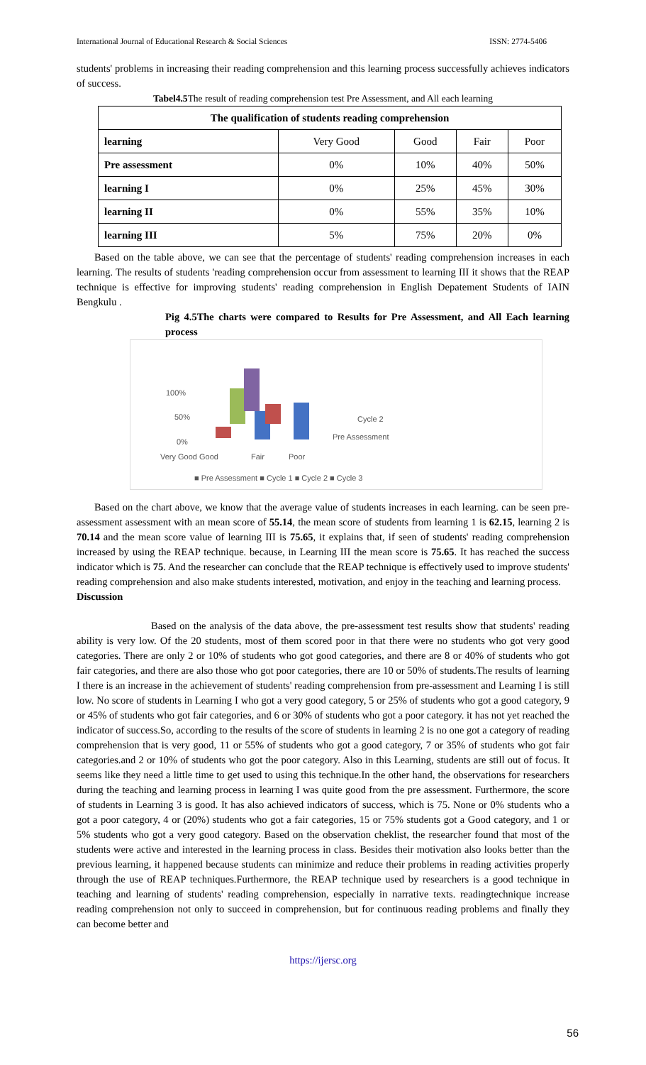International Journal of Educational Research & Social Sciences ISSN: 2774-5406
students' problems in increasing their reading comprehension and this learning process successfully achieves indicators of success.
Tabel4.5 The result of reading comprehension test Pre Assessment, and All each learning
| The qualification of students reading comprehension | | | | |
| --- | --- | --- | --- | --- |
| learning | Very Good | Good | Fair | Poor |
| Pre assessment | 0% | 10% | 40% | 50% |
| learning I | 0% | 25% | 45% | 30% |
| learning II | 0% | 55% | 35% | 10% |
| learning III | 5% | 75% | 20% | 0% |
Based on the table above, we can see that the percentage of students' reading comprehension increases in each learning. The results of students 'reading comprehension occur from assessment to learning III it shows that the REAP technique is effective for improving students' reading comprehension in English Depatement Students of IAIN Bengkulu .
Pig 4.5The charts were compared to Results for Pre Assessment, and All Each learning process
100%
50%
0%
Very Good Good
Fair
Poor
Cycle 2
Pre Assessment
■ Pre Assessment ■ Cycle 1 ■ Cycle 2 ■ Cycle 3
Based on the chart above, we know that the average value of students increases in each learning. can be seen pre-assessment assessment with an mean score of 55.14, the mean score of students from learning 1 is 62.15, learning 2 is 70.14 and the mean score value of learning III is 75.65, it explains that, if seen of students' reading comprehension increased by using the REAP technique. because, in Learning III the mean score is 75.65. It has reached the success indicator which is 75. And the researcher can conclude that the REAP technique is effectively used to improve students' reading comprehension and also make students interested, motivation, and enjoy in the teaching and learning process.
Discussion
Based on the analysis of the data above, the pre-assessment test results show that students' reading ability is very low. Of the 20 students, most of them scored poor in that there were no students who got very good categories. There are only 2 or 10% of students who got good categories, and there are 8 or 40% of students who got fair categories, and there are also those who got poor categories, there are 10 or 50% of students.The results of learning I there is an increase in the achievement of students' reading comprehension from pre-assessment and Learning I is still low. No score of students in Learning I who got a very good category, 5 or 25% of students who got a good category, 9 or 45% of students who got fair categories, and 6 or 30% of students who got a poor category. it has not yet reached the indicator of success.So, according to the results of the score of students in learning 2 is no one got a category of reading comprehension that is very good, 11 or 55% of students who got a good category, 7 or 35% of students who got fair categories.and 2 or 10% of students who got the poor category. Also in this Learning, students are still out of focus. It seems like they need a little time to get used to using this technique.In the other hand, the observations for researchers during the teaching and learning process in learning I was quite good from the pre assessment. Furthermore, the score of students in Learning 3 is good. It has also achieved indicators of success, which is 75. None or 0% students who a got a poor category, 4 or (20%) students who got a fair categories, 15 or 75% students got a Good category, and 1 or 5% students who got a very good category. Based on the observation cheklist, the researcher found that most of the students were active and interested in the learning process in class. Besides their motivation also looks better than the previous learning, it happened because students can minimize and reduce their problems in reading activities properly through the use of REAP techniques.Furthermore, the REAP technique used by researchers is a good technique in teaching and learning of students' reading comprehension, especially in narrative texts. readingtechnique increase reading comprehension not only to succeed in comprehension, but for continuous reading problems and finally they can become better and
https://ijersc.org
56